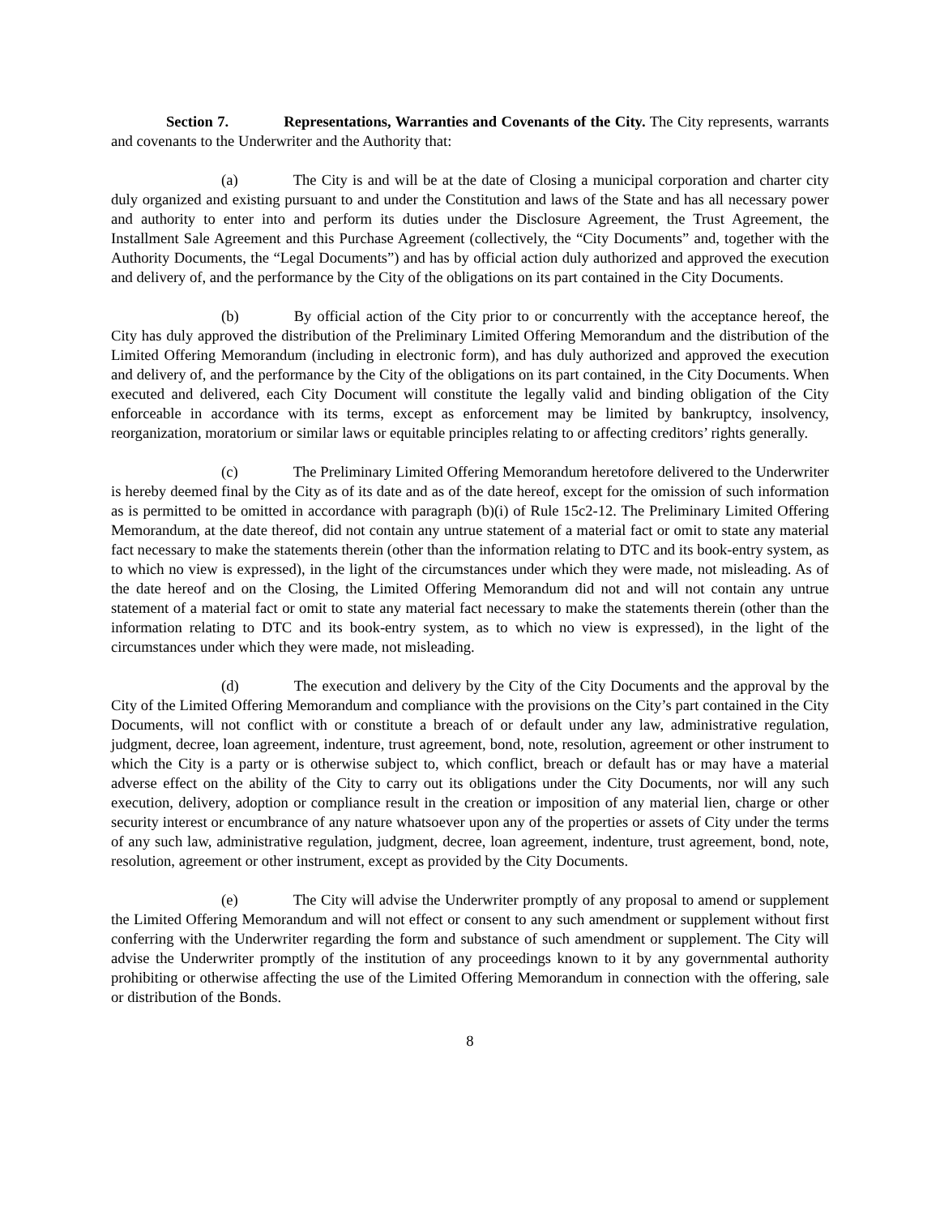Section 7. Representations, Warranties and Covenants of the City. The City represents, warrants and covenants to the Underwriter and the Authority that:
(a) The City is and will be at the date of Closing a municipal corporation and charter city duly organized and existing pursuant to and under the Constitution and laws of the State and has all necessary power and authority to enter into and perform its duties under the Disclosure Agreement, the Trust Agreement, the Installment Sale Agreement and this Purchase Agreement (collectively, the “City Documents” and, together with the Authority Documents, the “Legal Documents”) and has by official action duly authorized and approved the execution and delivery of, and the performance by the City of the obligations on its part contained in the City Documents.
(b) By official action of the City prior to or concurrently with the acceptance hereof, the City has duly approved the distribution of the Preliminary Limited Offering Memorandum and the distribution of the Limited Offering Memorandum (including in electronic form), and has duly authorized and approved the execution and delivery of, and the performance by the City of the obligations on its part contained, in the City Documents. When executed and delivered, each City Document will constitute the legally valid and binding obligation of the City enforceable in accordance with its terms, except as enforcement may be limited by bankruptcy, insolvency, reorganization, moratorium or similar laws or equitable principles relating to or affecting creditors’ rights generally.
(c) The Preliminary Limited Offering Memorandum heretofore delivered to the Underwriter is hereby deemed final by the City as of its date and as of the date hereof, except for the omission of such information as is permitted to be omitted in accordance with paragraph (b)(i) of Rule 15c2-12. The Preliminary Limited Offering Memorandum, at the date thereof, did not contain any untrue statement of a material fact or omit to state any material fact necessary to make the statements therein (other than the information relating to DTC and its book-entry system, as to which no view is expressed), in the light of the circumstances under which they were made, not misleading. As of the date hereof and on the Closing, the Limited Offering Memorandum did not and will not contain any untrue statement of a material fact or omit to state any material fact necessary to make the statements therein (other than the information relating to DTC and its book-entry system, as to which no view is expressed), in the light of the circumstances under which they were made, not misleading.
(d) The execution and delivery by the City of the City Documents and the approval by the City of the Limited Offering Memorandum and compliance with the provisions on the City’s part contained in the City Documents, will not conflict with or constitute a breach of or default under any law, administrative regulation, judgment, decree, loan agreement, indenture, trust agreement, bond, note, resolution, agreement or other instrument to which the City is a party or is otherwise subject to, which conflict, breach or default has or may have a material adverse effect on the ability of the City to carry out its obligations under the City Documents, nor will any such execution, delivery, adoption or compliance result in the creation or imposition of any material lien, charge or other security interest or encumbrance of any nature whatsoever upon any of the properties or assets of City under the terms of any such law, administrative regulation, judgment, decree, loan agreement, indenture, trust agreement, bond, note, resolution, agreement or other instrument, except as provided by the City Documents.
(e) The City will advise the Underwriter promptly of any proposal to amend or supplement the Limited Offering Memorandum and will not effect or consent to any such amendment or supplement without first conferring with the Underwriter regarding the form and substance of such amendment or supplement. The City will advise the Underwriter promptly of the institution of any proceedings known to it by any governmental authority prohibiting or otherwise affecting the use of the Limited Offering Memorandum in connection with the offering, sale or distribution of the Bonds.
8